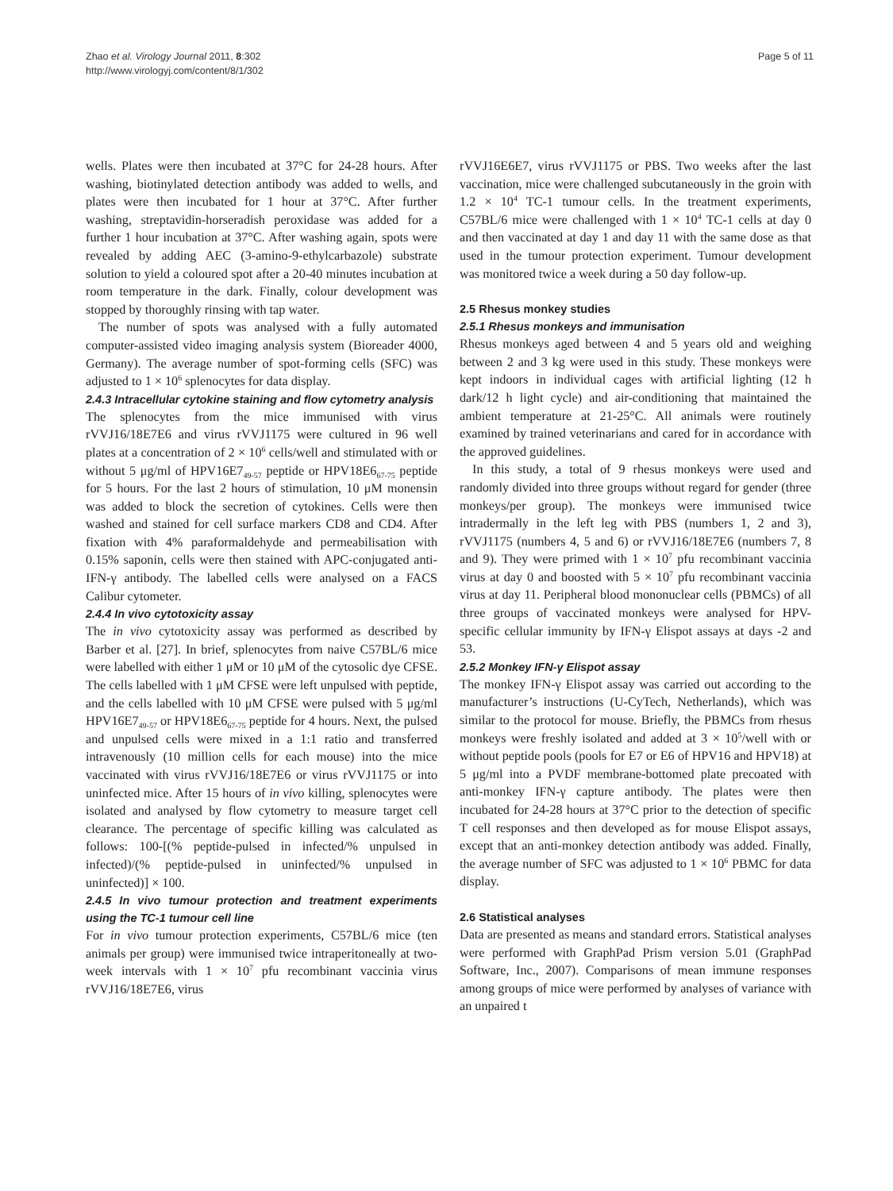Zhao et al. Virology Journal 2011, 8:302
http://www.virologyj.com/content/8/1/302
Page 5 of 11
wells. Plates were then incubated at 37°C for 24-28 hours. After washing, biotinylated detection antibody was added to wells, and plates were then incubated for 1 hour at 37°C. After further washing, streptavidin-horseradish peroxidase was added for a further 1 hour incubation at 37°C. After washing again, spots were revealed by adding AEC (3-amino-9-ethylcarbazole) substrate solution to yield a coloured spot after a 20-40 minutes incubation at room temperature in the dark. Finally, colour development was stopped by thoroughly rinsing with tap water.
The number of spots was analysed with a fully automated computer-assisted video imaging analysis system (Bioreader 4000, Germany). The average number of spot-forming cells (SFC) was adjusted to 1 × 10<sup>6</sup> splenocytes for data display.
2.4.3 Intracellular cytokine staining and flow cytometry analysis
The splenocytes from the mice immunised with virus rVVJ16/18E7E6 and virus rVVJ1175 were cultured in 96 well plates at a concentration of 2 × 10<sup>6</sup> cells/well and stimulated with or without 5 μg/ml of HPV16E7<sub>49-57</sub> peptide or HPV18E6<sub>67-75</sub> peptide for 5 hours. For the last 2 hours of stimulation, 10 μM monensin was added to block the secretion of cytokines. Cells were then washed and stained for cell surface markers CD8 and CD4. After fixation with 4% paraformaldehyde and permeabilisation with 0.15% saponin, cells were then stained with APC-conjugated anti-IFN-γ antibody. The labelled cells were analysed on a FACS Calibur cytometer.
2.4.4 In vivo cytotoxicity assay
The in vivo cytotoxicity assay was performed as described by Barber et al. [27]. In brief, splenocytes from naive C57BL/6 mice were labelled with either 1 μM or 10 μM of the cytosolic dye CFSE. The cells labelled with 1 μM CFSE were left unpulsed with peptide, and the cells labelled with 10 μM CFSE were pulsed with 5 μg/ml HPV16E7<sub>49-57</sub> or HPV18E6<sub>67-75</sub> peptide for 4 hours. Next, the pulsed and unpulsed cells were mixed in a 1:1 ratio and transferred intravenously (10 million cells for each mouse) into the mice vaccinated with virus rVVJ16/18E7E6 or virus rVVJ1175 or into uninfected mice. After 15 hours of in vivo killing, splenocytes were isolated and analysed by flow cytometry to measure target cell clearance. The percentage of specific killing was calculated as follows: 100-[(% peptide-pulsed in infected/% unpulsed in infected)/(% peptide-pulsed in uninfected/% unpulsed in uninfected)] × 100.
2.4.5 In vivo tumour protection and treatment experiments using the TC-1 tumour cell line
For in vivo tumour protection experiments, C57BL/6 mice (ten animals per group) were immunised twice intraperitoneally at two-week intervals with 1 × 10<sup>7</sup> pfu recombinant vaccinia virus rVVJ16/18E7E6, virus
rVVJ16E6E7, virus rVVJ1175 or PBS. Two weeks after the last vaccination, mice were challenged subcutaneously in the groin with 1.2 × 10<sup>4</sup> TC-1 tumour cells. In the treatment experiments, C57BL/6 mice were challenged with 1 × 10<sup>4</sup> TC-1 cells at day 0 and then vaccinated at day 1 and day 11 with the same dose as that used in the tumour protection experiment. Tumour development was monitored twice a week during a 50 day follow-up.
2.5 Rhesus monkey studies
2.5.1 Rhesus monkeys and immunisation
Rhesus monkeys aged between 4 and 5 years old and weighing between 2 and 3 kg were used in this study. These monkeys were kept indoors in individual cages with artificial lighting (12 h dark/12 h light cycle) and air-conditioning that maintained the ambient temperature at 21-25°C. All animals were routinely examined by trained veterinarians and cared for in accordance with the approved guidelines.
In this study, a total of 9 rhesus monkeys were used and randomly divided into three groups without regard for gender (three monkeys/per group). The monkeys were immunised twice intradermally in the left leg with PBS (numbers 1, 2 and 3), rVVJ1175 (numbers 4, 5 and 6) or rVVJ16/18E7E6 (numbers 7, 8 and 9). They were primed with 1 × 10<sup>7</sup> pfu recombinant vaccinia virus at day 0 and boosted with 5 × 10<sup>7</sup> pfu recombinant vaccinia virus at day 11. Peripheral blood mononuclear cells (PBMCs) of all three groups of vaccinated monkeys were analysed for HPV-specific cellular immunity by IFN-γ Elispot assays at days -2 and 53.
2.5.2 Monkey IFN-γ Elispot assay
The monkey IFN-γ Elispot assay was carried out according to the manufacturer’s instructions (U-CyTech, Netherlands), which was similar to the protocol for mouse. Briefly, the PBMCs from rhesus monkeys were freshly isolated and added at 3 × 10<sup>5</sup>/well with or without peptide pools (pools for E7 or E6 of HPV16 and HPV18) at 5 μg/ml into a PVDF membrane-bottomed plate precoated with anti-monkey IFN-γ capture antibody. The plates were then incubated for 24-28 hours at 37°C prior to the detection of specific T cell responses and then developed as for mouse Elispot assays, except that an anti-monkey detection antibody was added. Finally, the average number of SFC was adjusted to 1 × 10<sup>6</sup> PBMC for data display.
2.6 Statistical analyses
Data are presented as means and standard errors. Statistical analyses were performed with GraphPad Prism version 5.01 (GraphPad Software, Inc., 2007). Comparisons of mean immune responses among groups of mice were performed by analyses of variance with an unpaired t